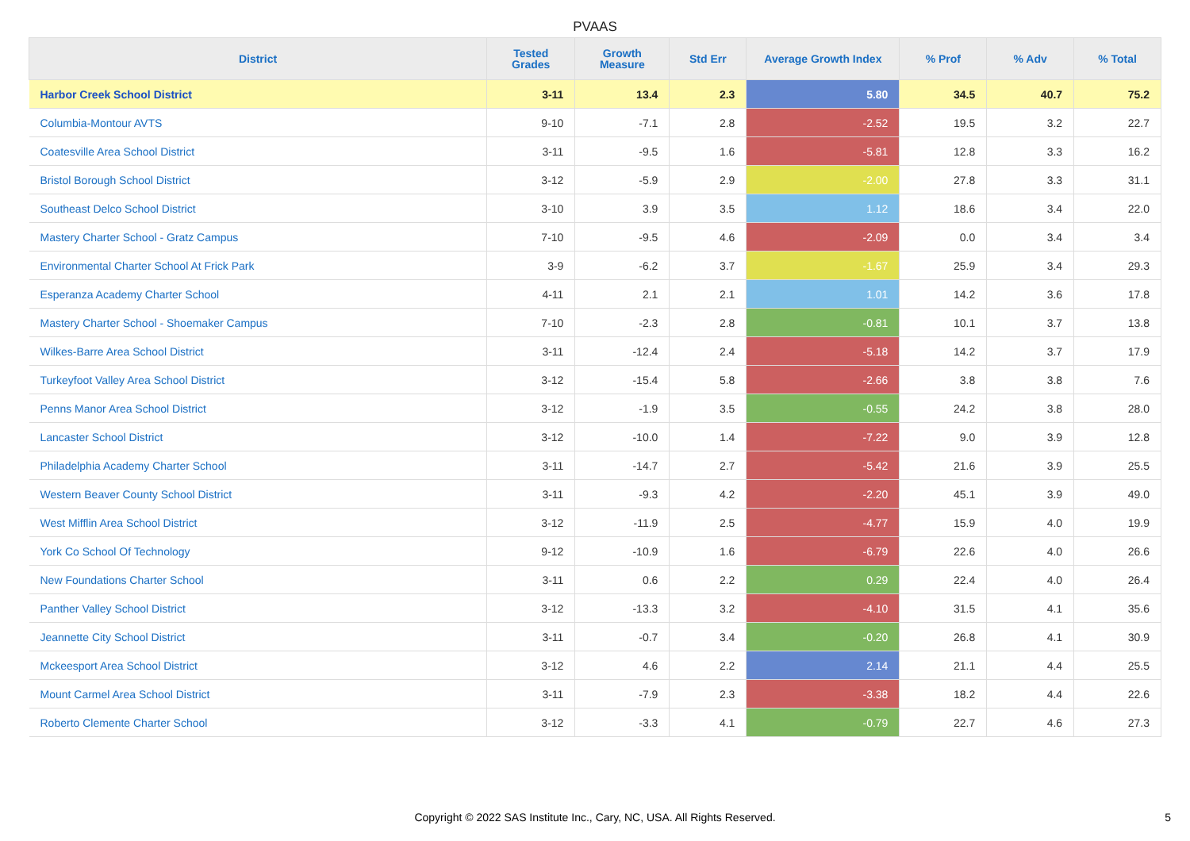PVAAS
| District | Tested Grades | Growth Measure | Std Err | Average Growth Index | % Prof | % Adv | % Total |
| --- | --- | --- | --- | --- | --- | --- | --- |
| Harbor Creek School District | 3-11 | 13.4 | 2.3 | 5.80 | 34.5 | 40.7 | 75.2 |
| Columbia-Montour AVTS | 9-10 | -7.1 | 2.8 | -2.52 | 19.5 | 3.2 | 22.7 |
| Coatesville Area School District | 3-11 | -9.5 | 1.6 | -5.81 | 12.8 | 3.3 | 16.2 |
| Bristol Borough School District | 3-12 | -5.9 | 2.9 | -2.00 | 27.8 | 3.3 | 31.1 |
| Southeast Delco School District | 3-10 | 3.9 | 3.5 | 1.12 | 18.6 | 3.4 | 22.0 |
| Mastery Charter School - Gratz Campus | 7-10 | -9.5 | 4.6 | -2.09 | 0.0 | 3.4 | 3.4 |
| Environmental Charter School At Frick Park | 3-9 | -6.2 | 3.7 | -1.67 | 25.9 | 3.4 | 29.3 |
| Esperanza Academy Charter School | 4-11 | 2.1 | 2.1 | 1.01 | 14.2 | 3.6 | 17.8 |
| Mastery Charter School - Shoemaker Campus | 7-10 | -2.3 | 2.8 | -0.81 | 10.1 | 3.7 | 13.8 |
| Wilkes-Barre Area School District | 3-11 | -12.4 | 2.4 | -5.18 | 14.2 | 3.7 | 17.9 |
| Turkeyfoot Valley Area School District | 3-12 | -15.4 | 5.8 | -2.66 | 3.8 | 3.8 | 7.6 |
| Penns Manor Area School District | 3-12 | -1.9 | 3.5 | -0.55 | 24.2 | 3.8 | 28.0 |
| Lancaster School District | 3-12 | -10.0 | 1.4 | -7.22 | 9.0 | 3.9 | 12.8 |
| Philadelphia Academy Charter School | 3-11 | -14.7 | 2.7 | -5.42 | 21.6 | 3.9 | 25.5 |
| Western Beaver County School District | 3-11 | -9.3 | 4.2 | -2.20 | 45.1 | 3.9 | 49.0 |
| West Mifflin Area School District | 3-12 | -11.9 | 2.5 | -4.77 | 15.9 | 4.0 | 19.9 |
| York Co School Of Technology | 9-12 | -10.9 | 1.6 | -6.79 | 22.6 | 4.0 | 26.6 |
| New Foundations Charter School | 3-11 | 0.6 | 2.2 | 0.29 | 22.4 | 4.0 | 26.4 |
| Panther Valley School District | 3-12 | -13.3 | 3.2 | -4.10 | 31.5 | 4.1 | 35.6 |
| Jeannette City School District | 3-11 | -0.7 | 3.4 | -0.20 | 26.8 | 4.1 | 30.9 |
| Mckeesport Area School District | 3-12 | 4.6 | 2.2 | 2.14 | 21.1 | 4.4 | 25.5 |
| Mount Carmel Area School District | 3-11 | -7.9 | 2.3 | -3.38 | 18.2 | 4.4 | 22.6 |
| Roberto Clemente Charter School | 3-12 | -3.3 | 4.1 | -0.79 | 22.7 | 4.6 | 27.3 |
Copyright © 2022 SAS Institute Inc., Cary, NC, USA. All Rights Reserved.
5